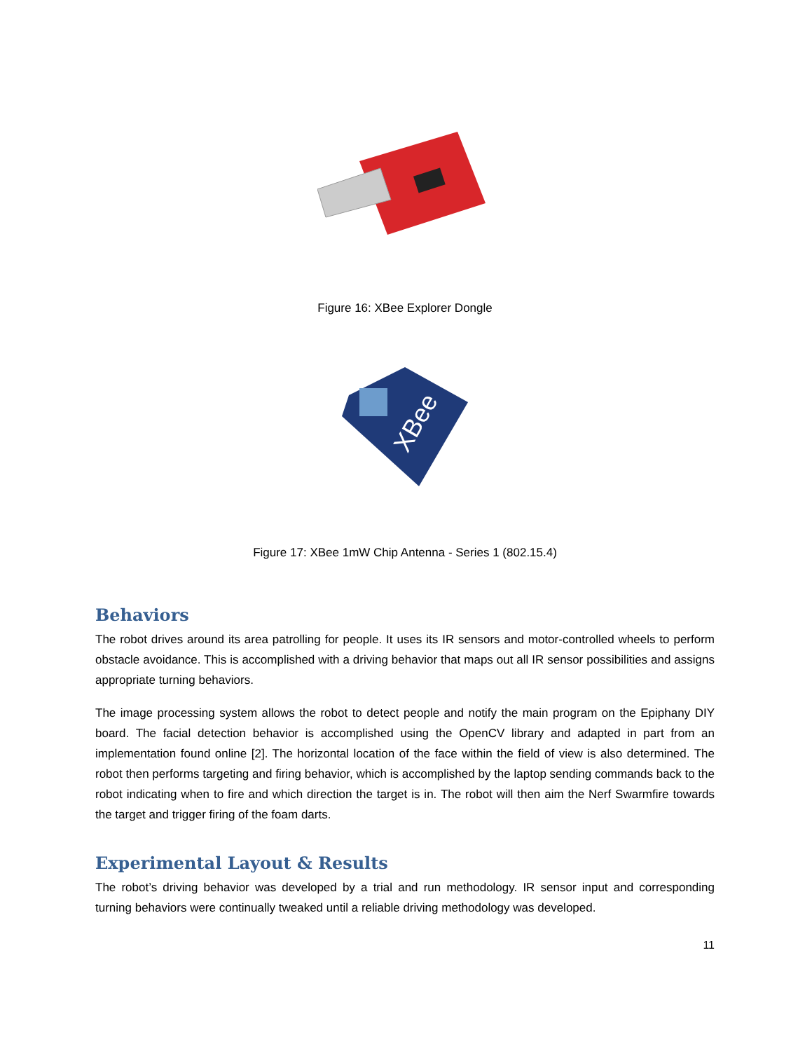Figure 16: XBee Explorer Dongle
XBee
Figure 17: XBee 1mW Chip Antenna - Series 1 (802.15.4)
Behaviors
The robot drives around its area patrolling for people. It uses its IR sensors and motor-controlled wheels to perform obstacle avoidance. This is accomplished with a driving behavior that maps out all IR sensor possibilities and assigns appropriate turning behaviors.
The image processing system allows the robot to detect people and notify the main program on the Epiphany DIY board. The facial detection behavior is accomplished using the OpenCV library and adapted in part from an implementation found online [2]. The horizontal location of the face within the field of view is also determined. The robot then performs targeting and firing behavior, which is accomplished by the laptop sending commands back to the robot indicating when to fire and which direction the target is in. The robot will then aim the Nerf Swarmfire towards the target and trigger firing of the foam darts.
Experimental Layout & Results
The robot’s driving behavior was developed by a trial and run methodology. IR sensor input and corresponding turning behaviors were continually tweaked until a reliable driving methodology was developed.
11